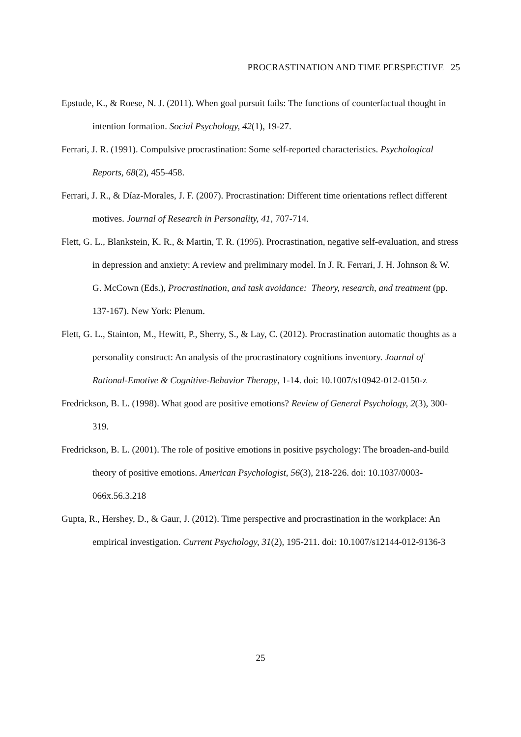PROCRASTINATION AND TIME PERSPECTIVE 25
Epstude, K., & Roese, N. J. (2011). When goal pursuit fails: The functions of counterfactual thought in intention formation. Social Psychology, 42(1), 19-27.
Ferrari, J. R. (1991). Compulsive procrastination: Some self-reported characteristics. Psychological Reports, 68(2), 455-458.
Ferrari, J. R., & Díaz-Morales, J. F. (2007). Procrastination: Different time orientations reflect different motives. Journal of Research in Personality, 41, 707-714.
Flett, G. L., Blankstein, K. R., & Martin, T. R. (1995). Procrastination, negative self-evaluation, and stress in depression and anxiety: A review and preliminary model. In J. R. Ferrari, J. H. Johnson & W. G. McCown (Eds.), Procrastination, and task avoidance: Theory, research, and treatment (pp. 137-167). New York: Plenum.
Flett, G. L., Stainton, M., Hewitt, P., Sherry, S., & Lay, C. (2012). Procrastination automatic thoughts as a personality construct: An analysis of the procrastinatory cognitions inventory. Journal of Rational-Emotive & Cognitive-Behavior Therapy, 1-14. doi: 10.1007/s10942-012-0150-z
Fredrickson, B. L. (1998). What good are positive emotions? Review of General Psychology, 2(3), 300-319.
Fredrickson, B. L. (2001). The role of positive emotions in positive psychology: The broaden-and-build theory of positive emotions. American Psychologist, 56(3), 218-226. doi: 10.1037/0003-066x.56.3.218
Gupta, R., Hershey, D., & Gaur, J. (2012). Time perspective and procrastination in the workplace: An empirical investigation. Current Psychology, 31(2), 195-211. doi: 10.1007/s12144-012-9136-3
25